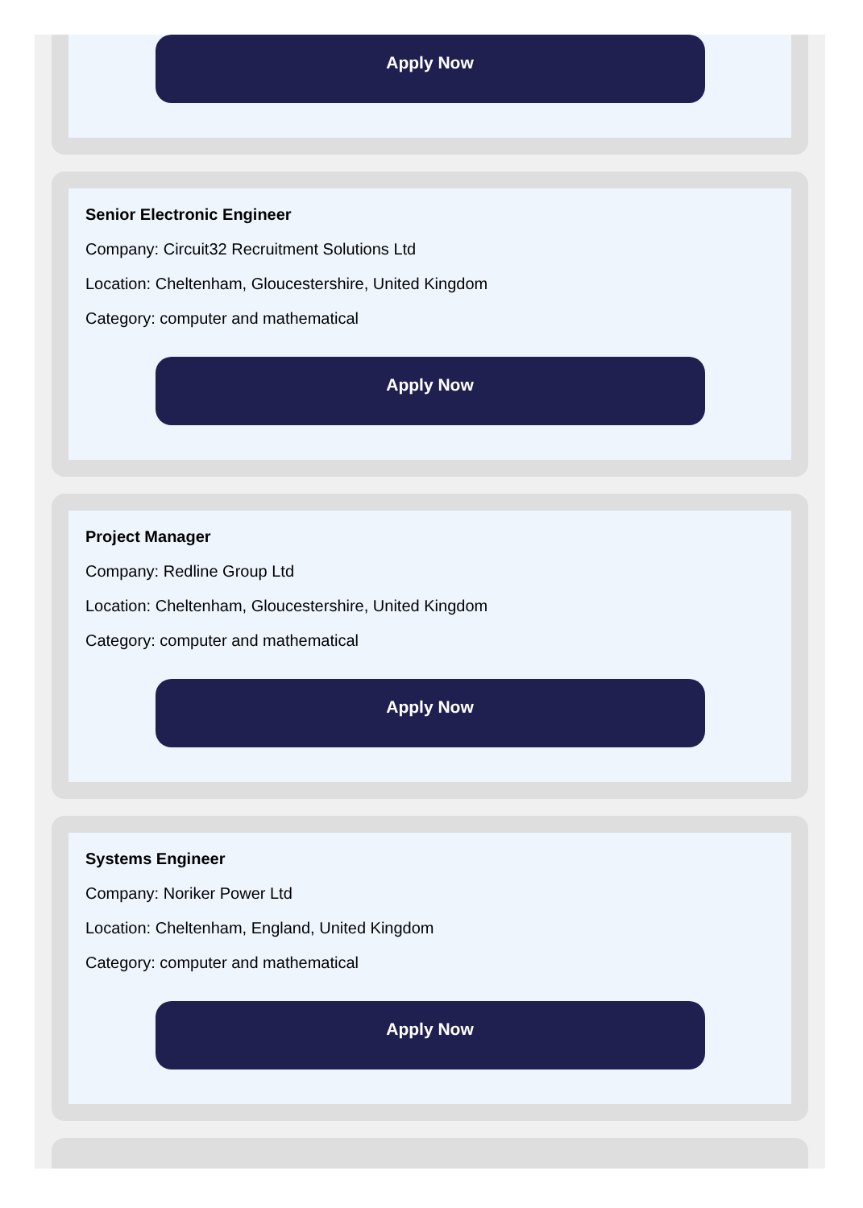Apply Now
Senior Electronic Engineer
Company: Circuit32 Recruitment Solutions Ltd
Location: Cheltenham, Gloucestershire, United Kingdom
Category: computer and mathematical
Apply Now
Project Manager
Company: Redline Group Ltd
Location: Cheltenham, Gloucestershire, United Kingdom
Category: computer and mathematical
Apply Now
Systems Engineer
Company: Noriker Power Ltd
Location: Cheltenham, England, United Kingdom
Category: computer and mathematical
Apply Now